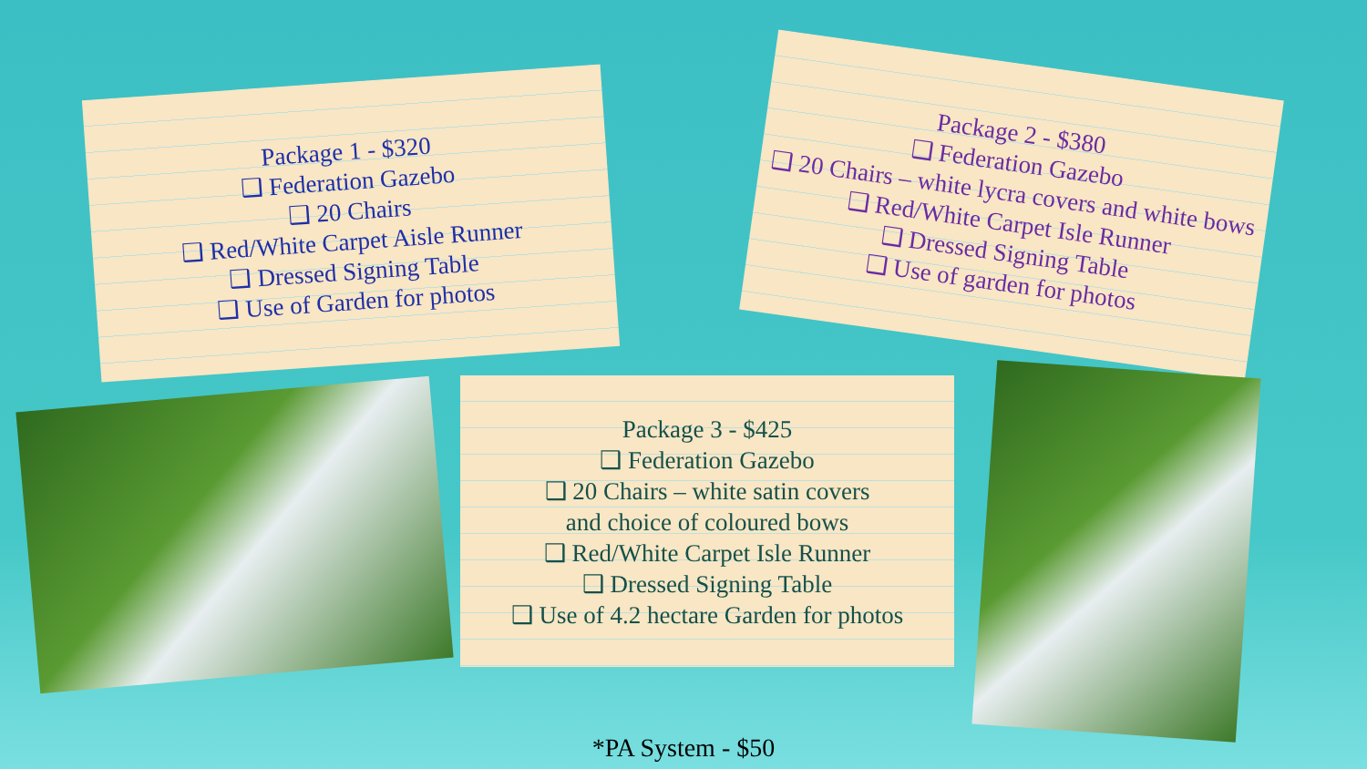Package 1 - $320
❑ Federation Gazebo
❑ 20 Chairs
❑ Red/White Carpet Aisle Runner
❑ Dressed Signing Table
❑ Use of Garden for photos
Package 2 - $380
❑ Federation Gazebo
❑ 20 Chairs – white lycra covers and white bows
❑ Red/White Carpet Isle Runner
❑ Dressed Signing Table
❑ Use of garden for photos
Package 3 - $425
❑ Federation Gazebo
❑ 20 Chairs – white satin covers
and choice of coloured bows
❑ Red/White Carpet Isle Runner
❑ Dressed Signing Table
❑ Use of 4.2 hectare Garden for photos
*PA System - $50